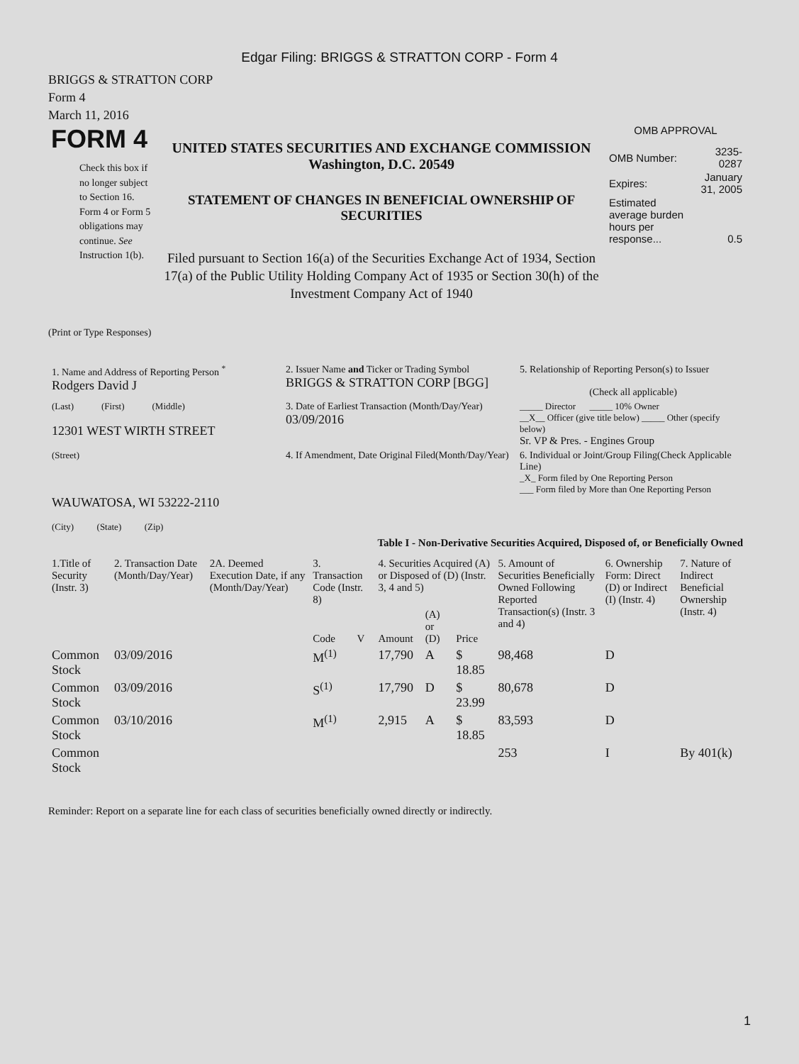Edgar Filing: BRIGGS & STRATTON CORP - Form 4
BRIGGS & STRATTON CORP
Form 4
March 11, 2016
FORM 4
Check this box if no longer subject to Section 16. Form 4 or Form 5 obligations may continue. See Instruction 1(b).
UNITED STATES SECURITIES AND EXCHANGE COMMISSION
Washington, D.C. 20549
STATEMENT OF CHANGES IN BENEFICIAL OWNERSHIP OF SECURITIES
Filed pursuant to Section 16(a) of the Securities Exchange Act of 1934, Section 17(a) of the Public Utility Holding Company Act of 1935 or Section 30(h) of the Investment Company Act of 1940
OMB APPROVAL
| OMB Number: | 3235-0287 |
| Expires: | January 31, 2005 |
| Estimated average burden hours per response... | 0.5 |
(Print or Type Responses)
| 1. Name and Address of Reporting Person <sup>*</sup> Rodgers David J | 2. Issuer Name and Ticker or Trading Symbol BRIGGS & STRATTON CORP [BGG] | 5. Relationship of Reporting Person(s) to Issuer (Check all applicable) |
| (Last) (First) (Middle) 12301 WEST WIRTH STREET | 3. Date of Earliest Transaction (Month/Day/Year) 03/09/2016 | _____ Director _____ 10% Owner __X__ Officer (give title below) _____ Other (specify below) Sr. VP & Pres. - Engines Group |
| (Street) WAUWATOSA, WI 53222-2110 (City) (State) (Zip) | 4. If Amendment, Date Original Filed(Month/Day/Year) | 6. Individual or Joint/Group Filing(Check Applicable Line) _X_ Form filed by One Reporting Person ___ Form filed by More than One Reporting Person |
Table I - Non-Derivative Securities Acquired, Disposed of, or Beneficially Owned
| 1.Title of Security (Instr. 3) | 2. Transaction Date (Month/Day/Year) | 2A. Deemed Execution Date, if any (Month/Day/Year) | 3. Transaction Code (Instr. 8) | | 4. Securities Acquired (A) or Disposed of (D) (Instr. 3, 4 and 5) | | | 5. Amount of Securities Beneficially Owned Following Reported Transaction(s) (Instr. 3 and 4) | 6. Ownership Form: Direct (D) or Indirect (I) (Instr. 4) | 7. Nature of Indirect Beneficial Ownership (Instr. 4) |
| --- | --- | --- | --- | --- | --- | --- | --- | --- | --- | --- |
| | | | Code | V | Amount | (A) or (D) | Price | | | |
| Common Stock | 03/09/2016 | | M<sup>(1)</sup> | | 17,790 | A | $ 18.85 | 98,468 | D | |
| Common Stock | 03/09/2016 | | S<sup>(1)</sup> | | 17,790 | D | $ 23.99 | 80,678 | D | |
| Common Stock | 03/10/2016 | | M<sup>(1)</sup> | | 2,915 | A | $ 18.85 | 83,593 | D | |
| Common Stock | | | | | | | | 253 | I | By 401(k) |
Reminder: Report on a separate line for each class of securities beneficially owned directly or indirectly.
1